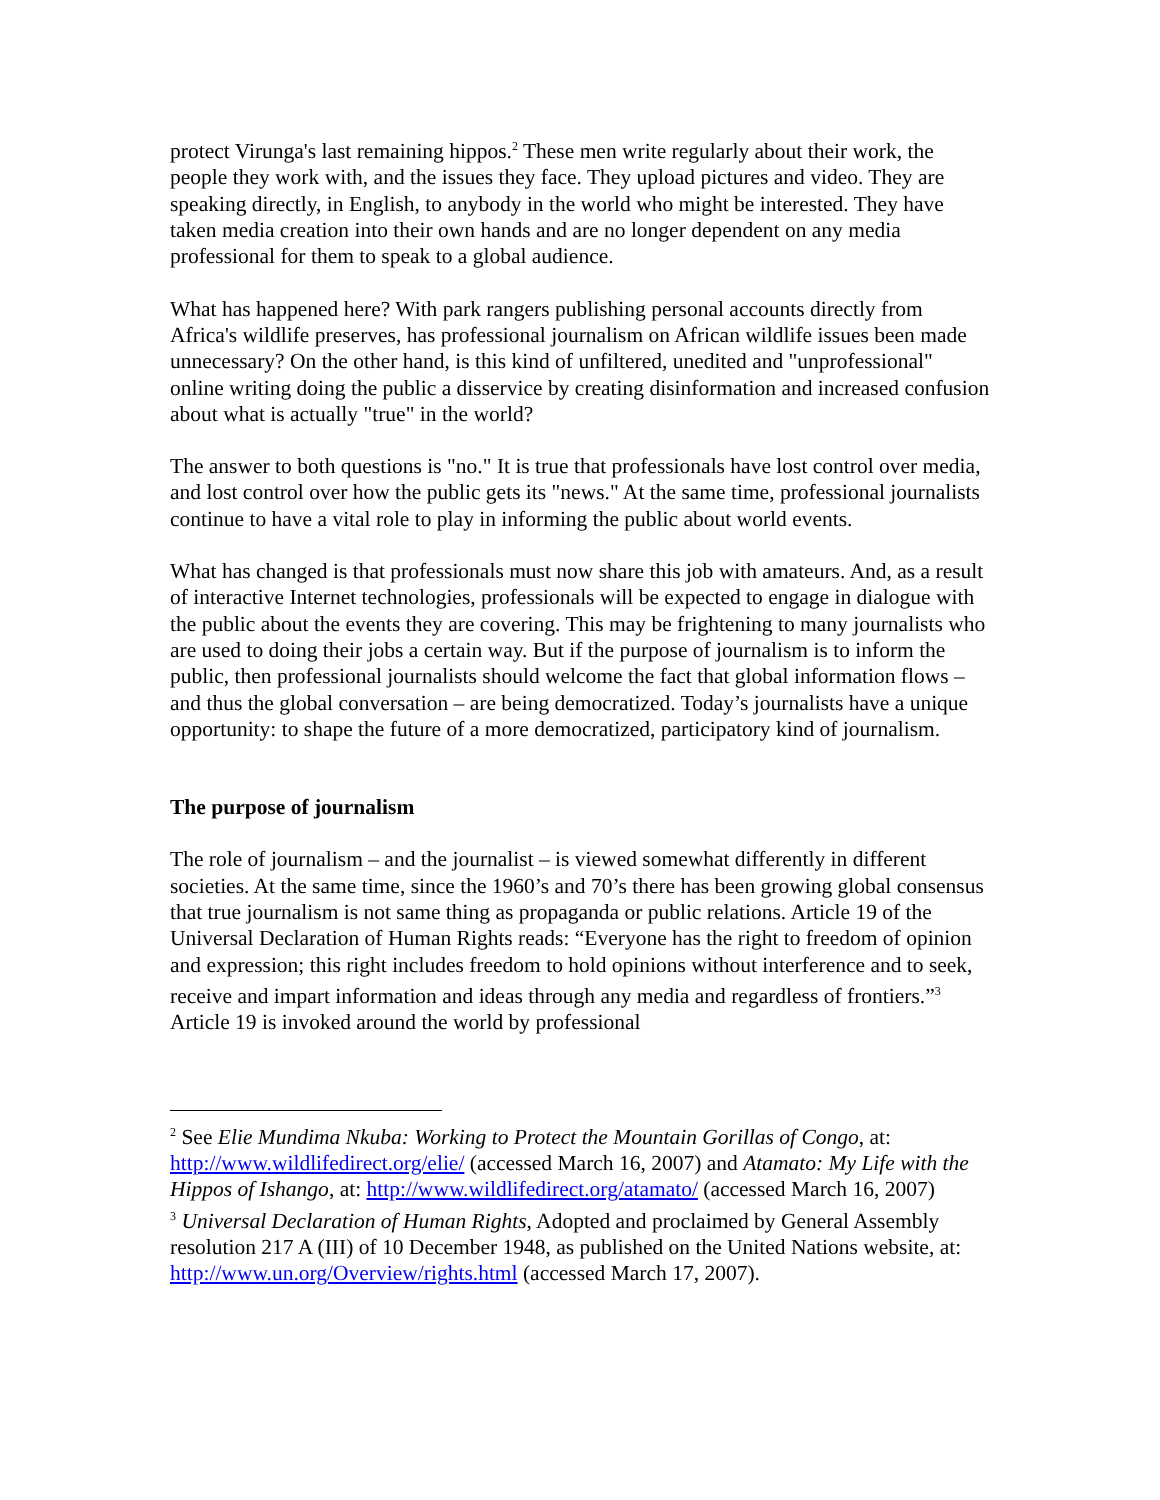protect Virunga's last remaining hippos.<sup>2</sup> These men write regularly about their work, the people they work with, and the issues they face. They upload pictures and video. They are speaking directly, in English, to anybody in the world who might be interested. They have taken media creation into their own hands and are no longer dependent on any media professional for them to speak to a global audience.
What has happened here? With park rangers publishing personal accounts directly from Africa's wildlife preserves, has professional journalism on African wildlife issues been made unnecessary? On the other hand, is this kind of unfiltered, unedited and "unprofessional" online writing doing the public a disservice by creating disinformation and increased confusion about what is actually "true" in the world?
The answer to both questions is "no." It is true that professionals have lost control over media, and lost control over how the public gets its "news." At the same time, professional journalists continue to have a vital role to play in informing the public about world events.
What has changed is that professionals must now share this job with amateurs. And, as a result of interactive Internet technologies, professionals will be expected to engage in dialogue with the public about the events they are covering. This may be frightening to many journalists who are used to doing their jobs a certain way. But if the purpose of journalism is to inform the public, then professional journalists should welcome the fact that global information flows – and thus the global conversation – are being democratized. Today’s journalists have a unique opportunity: to shape the future of a more democratized, participatory kind of journalism.
The purpose of journalism
The role of journalism – and the journalist – is viewed somewhat differently in different societies. At the same time, since the 1960’s and 70’s there has been growing global consensus that true journalism is not same thing as propaganda or public relations. Article 19 of the Universal Declaration of Human Rights reads: “Everyone has the right to freedom of opinion and expression; this right includes freedom to hold opinions without interference and to seek, receive and impart information and ideas through any media and regardless of frontiers.”<sup>3</sup> Article 19 is invoked around the world by professional
<sup>2</sup> See Elie Mundima Nkuba: Working to Protect the Mountain Gorillas of Congo, at: http://www.wildlifedirect.org/elie/ (accessed March 16, 2007) and Atamato: My Life with the Hippos of Ishango, at: http://www.wildlifedirect.org/atamato/ (accessed March 16, 2007)
<sup>3</sup> Universal Declaration of Human Rights, Adopted and proclaimed by General Assembly resolution 217 A (III) of 10 December 1948, as published on the United Nations website, at: http://www.un.org/Overview/rights.html (accessed March 17, 2007).